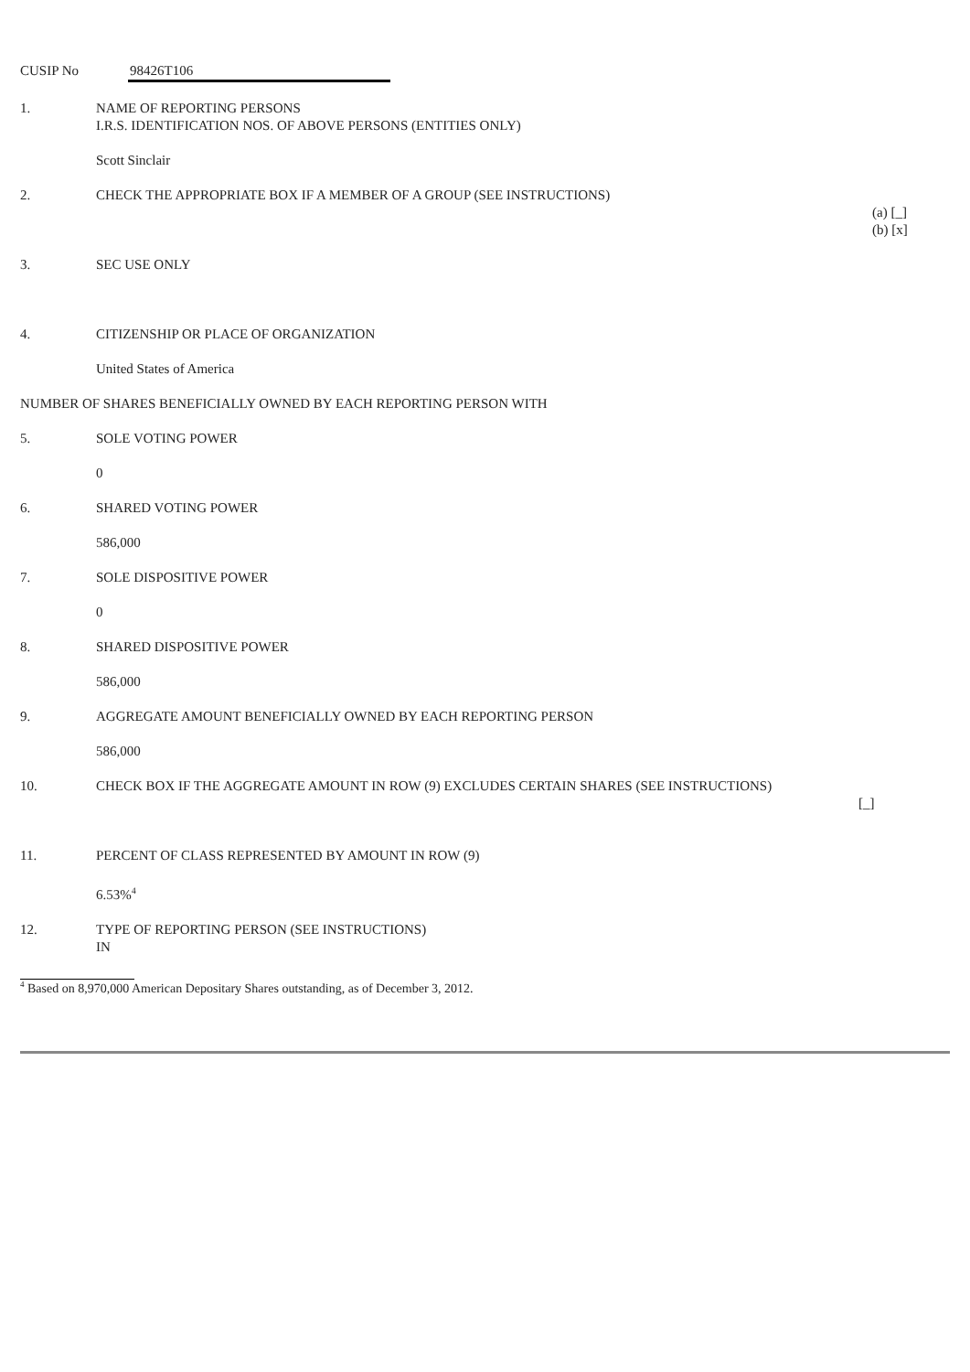CUSIP No 98426T106
1. NAME OF REPORTING PERSONS
I.R.S. IDENTIFICATION NOS. OF ABOVE PERSONS (ENTITIES ONLY)
Scott Sinclair
2. CHECK THE APPROPRIATE BOX IF A MEMBER OF A GROUP (SEE INSTRUCTIONS)
(a) [_]
(b) [x]
3. SEC USE ONLY
4. CITIZENSHIP OR PLACE OF ORGANIZATION
United States of America
NUMBER OF SHARES BENEFICIALLY OWNED BY EACH REPORTING PERSON WITH
5. SOLE VOTING POWER
0
6. SHARED VOTING POWER
586,000
7. SOLE DISPOSITIVE POWER
0
8. SHARED DISPOSITIVE POWER
586,000
9. AGGREGATE AMOUNT BENEFICIALLY OWNED BY EACH REPORTING PERSON
586,000
10. CHECK BOX IF THE AGGREGATE AMOUNT IN ROW (9) EXCLUDES CERTAIN SHARES (SEE INSTRUCTIONS)
[_]
11. PERCENT OF CLASS REPRESENTED BY AMOUNT IN ROW (9)
6.53%<sup>4</sup>
12. TYPE OF REPORTING PERSON (SEE INSTRUCTIONS)
IN
<sup>4</sup> Based on 8,970,000 American Depositary Shares outstanding, as of December 3, 2012.